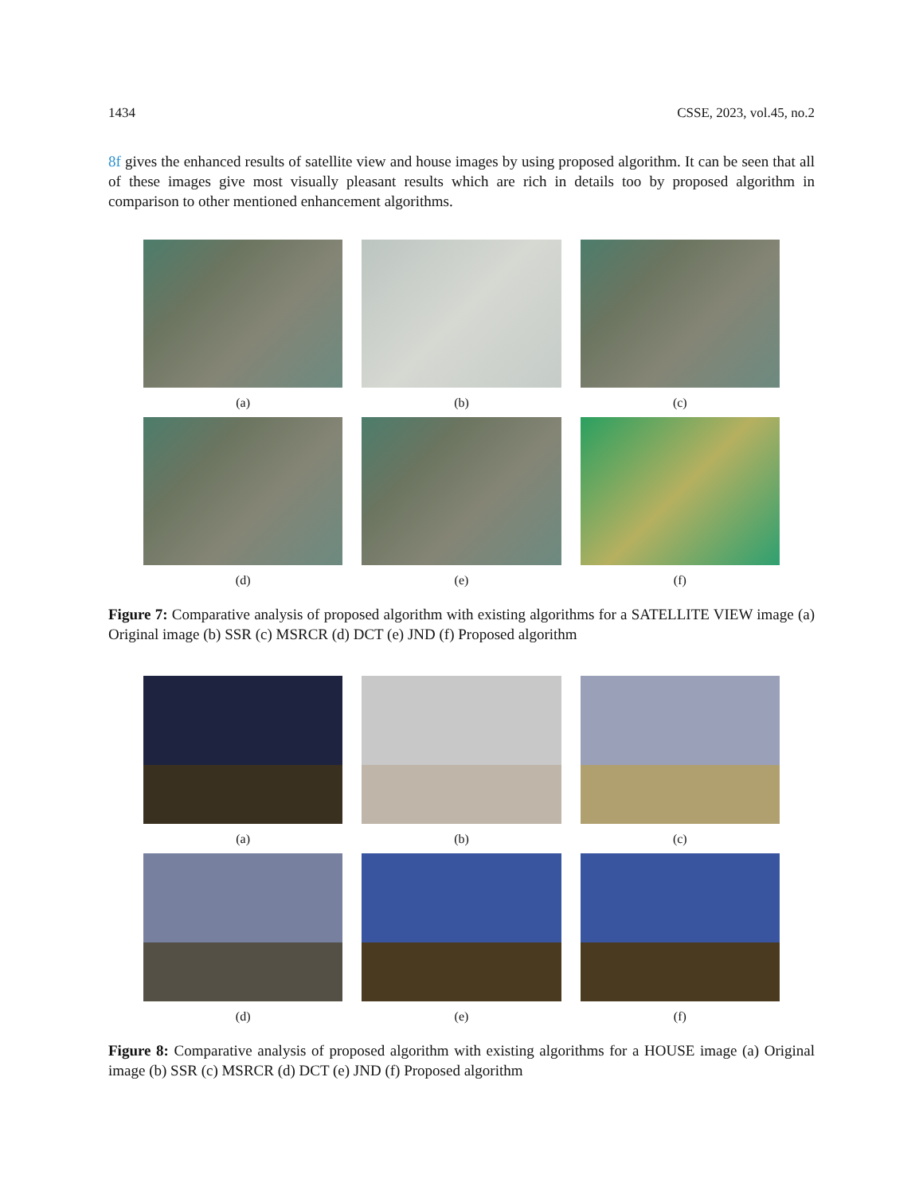1434 CSSE, 2023, vol.45, no.2
8f gives the enhanced results of satellite view and house images by using proposed algorithm. It can be seen that all of these images give most visually pleasant results which are rich in details too by proposed algorithm in comparison to other mentioned enhancement algorithms.
(a)
(b)
(c)
(d)
(e)
(f)
Figure 7: Comparative analysis of proposed algorithm with existing algorithms for a SATELLITE VIEW image (a) Original image (b) SSR (c) MSRCR (d) DCT (e) JND (f) Proposed algorithm
(a)
(b)
(c)
(d)
(e)
(f)
Figure 8: Comparative analysis of proposed algorithm with existing algorithms for a HOUSE image (a) Original image (b) SSR (c) MSRCR (d) DCT (e) JND (f) Proposed algorithm